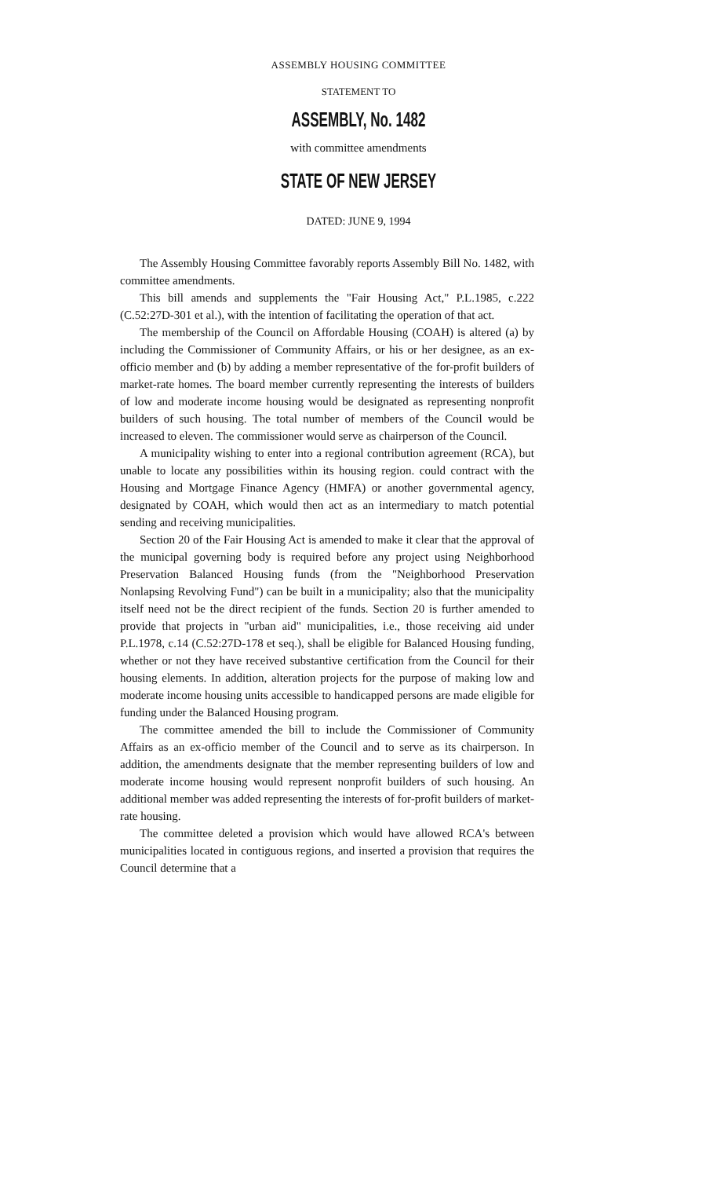ASSEMBLY HOUSING COMMITTEE
STATEMENT TO
ASSEMBLY, No. 1482
with committee amendments
STATE OF NEW JERSEY
DATED: JUNE 9, 1994
The Assembly Housing Committee favorably reports Assembly Bill No. 1482, with committee amendments.
This bill amends and supplements the "Fair Housing Act," P.L.1985, c.222 (C.52:27D-301 et al.), with the intention of facilitating the operation of that act.
The membership of the Council on Affordable Housing (COAH) is altered (a) by including the Commissioner of Community Affairs, or his or her designee, as an ex-officio member and (b) by adding a member representative of the for-profit builders of market-rate homes. The board member currently representing the interests of builders of low and moderate income housing would be designated as representing nonprofit builders of such housing. The total number of members of the Council would be increased to eleven. The commissioner would serve as chairperson of the Council.
A municipality wishing to enter into a regional contribution agreement (RCA), but unable to locate any possibilities within its housing region. could contract with the Housing and Mortgage Finance Agency (HMFA) or another governmental agency, designated by COAH, which would then act as an intermediary to match potential sending and receiving municipalities.
Section 20 of the Fair Housing Act is amended to make it clear that the approval of the municipal governing body is required before any project using Neighborhood Preservation Balanced Housing funds (from the "Neighborhood Preservation Nonlapsing Revolving Fund") can be built in a municipality; also that the municipality itself need not be the direct recipient of the funds. Section 20 is further amended to provide that projects in "urban aid" municipalities, i.e., those receiving aid under P.L.1978, c.14 (C.52:27D-178 et seq.), shall be eligible for Balanced Housing funding, whether or not they have received substantive certification from the Council for their housing elements. In addition, alteration projects for the purpose of making low and moderate income housing units accessible to handicapped persons are made eligible for funding under the Balanced Housing program.
The committee amended the bill to include the Commissioner of Community Affairs as an ex-officio member of the Council and to serve as its chairperson. In addition, the amendments designate that the member representing builders of low and moderate income housing would represent nonprofit builders of such housing. An additional member was added representing the interests of for-profit builders of market-rate housing.
The committee deleted a provision which would have allowed RCA's between municipalities located in contiguous regions, and inserted a provision that requires the Council determine that a